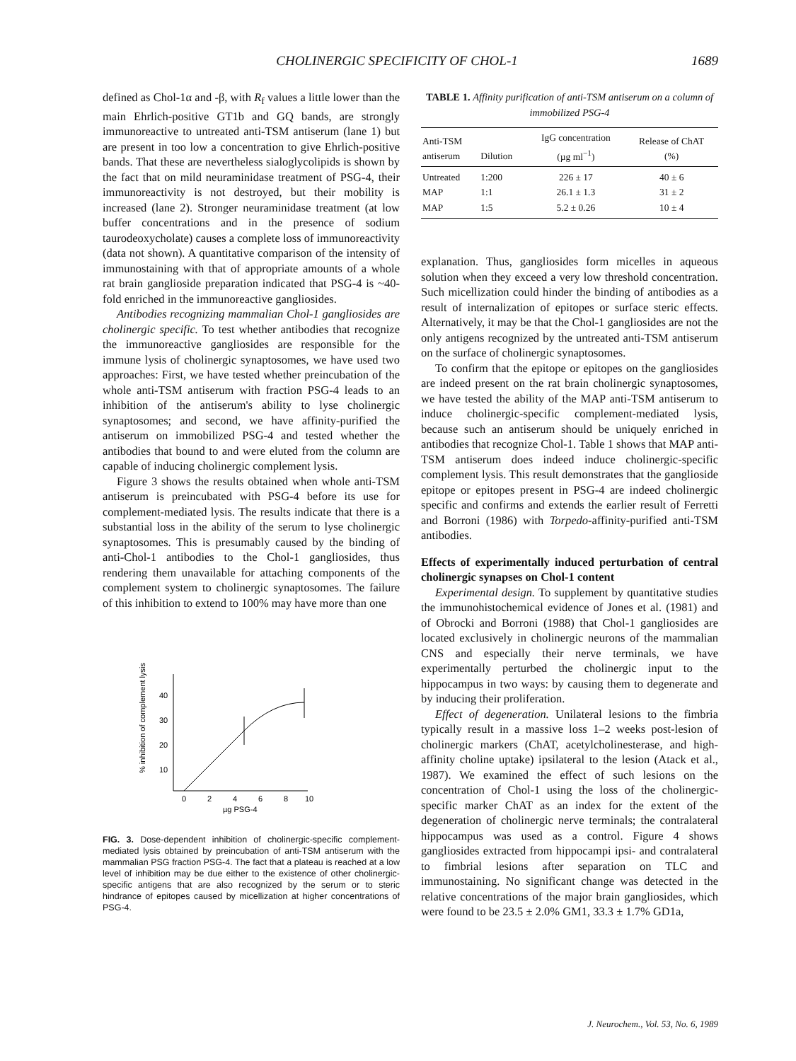CHOLINERGIC SPECIFICITY OF CHOL-1 1689
defined as Chol-1α and -β, with R<sub>f</sub> values a little lower than the main Ehrlich-positive GT1b and GQ bands, are strongly immunoreactive to untreated anti-TSM antiserum (lane 1) but are present in too low a concentration to give Ehrlich-positive bands. That these are nevertheless sialoglycolipids is shown by the fact that on mild neuraminidase treatment of PSG-4, their immunoreactivity is not destroyed, but their mobility is increased (lane 2). Stronger neuraminidase treatment (at low buffer concentrations and in the presence of sodium taurodeoxycholate) causes a complete loss of immunoreactivity (data not shown). A quantitative comparison of the intensity of immunostaining with that of appropriate amounts of a whole rat brain ganglioside preparation indicated that PSG-4 is ~40-fold enriched in the immunoreactive gangliosides.
Antibodies recognizing mammalian Chol-1 gangliosides are cholinergic specific. To test whether antibodies that recognize the immunoreactive gangliosides are responsible for the immune lysis of cholinergic synaptosomes, we have used two approaches: First, we have tested whether preincubation of the whole anti-TSM antiserum with fraction PSG-4 leads to an inhibition of the antiserum's ability to lyse cholinergic synaptosomes; and second, we have affinity-purified the antiserum on immobilized PSG-4 and tested whether the antibodies that bound to and were eluted from the column are capable of inducing cholinergic complement lysis.
Figure 3 shows the results obtained when whole anti-TSM antiserum is preincubated with PSG-4 before its use for complement-mediated lysis. The results indicate that there is a substantial loss in the ability of the serum to lyse cholinergic synaptosomes. This is presumably caused by the binding of anti-Chol-1 antibodies to the Chol-1 gangliosides, thus rendering them unavailable for attaching components of the complement system to cholinergic synaptosomes. The failure of this inhibition to extend to 100% may have more than one
% inhibition of complement lysis
40
30
20
10
0
2
4
6
8
10
µg PSG-4
FIG. 3. Dose-dependent inhibition of cholinergic-specific complement-mediated lysis obtained by preincubation of anti-TSM antiserum with the mammalian PSG fraction PSG-4. The fact that a plateau is reached at a low level of inhibition may be due either to the existence of other cholinergic-specific antigens that are also recognized by the serum or to steric hindrance of epitopes caused by micellization at higher concentrations of PSG-4.
TABLE 1. Affinity purification of anti-TSM antiserum on a column of immobilized PSG-4
| Anti-TSM antiserum | Dilution | IgG concentration (µg ml<sup>−1</sup>) | Release of ChAT (%) |
| --- | --- | --- | --- |
| Untreated | 1:200 | 226 ± 17 | 40 ± 6 |
| MAP | 1:1 | 26.1 ± 1.3 | 31 ± 2 |
| MAP | 1:5 | 5.2 ± 0.26 | 10 ± 4 |
explanation. Thus, gangliosides form micelles in aqueous solution when they exceed a very low threshold concentration. Such micellization could hinder the binding of antibodies as a result of internalization of epitopes or surface steric effects. Alternatively, it may be that the Chol-1 gangliosides are not the only antigens recognized by the untreated anti-TSM antiserum on the surface of cholinergic synaptosomes.
To confirm that the epitope or epitopes on the gangliosides are indeed present on the rat brain cholinergic synaptosomes, we have tested the ability of the MAP anti-TSM antiserum to induce cholinergic-specific complement-mediated lysis, because such an antiserum should be uniquely enriched in antibodies that recognize Chol-1. Table 1 shows that MAP anti-TSM antiserum does indeed induce cholinergic-specific complement lysis. This result demonstrates that the ganglioside epitope or epitopes present in PSG-4 are indeed cholinergic specific and confirms and extends the earlier result of Ferretti and Borroni (1986) with Torpedo-affinity-purified anti-TSM antibodies.
Effects of experimentally induced perturbation of central cholinergic synapses on Chol-1 content
Experimental design. To supplement by quantitative studies the immunohistochemical evidence of Jones et al. (1981) and of Obrocki and Borroni (1988) that Chol-1 gangliosides are located exclusively in cholinergic neurons of the mammalian CNS and especially their nerve terminals, we have experimentally perturbed the cholinergic input to the hippocampus in two ways: by causing them to degenerate and by inducing their proliferation.
Effect of degeneration. Unilateral lesions to the fimbria typically result in a massive loss 1–2 weeks post-lesion of cholinergic markers (ChAT, acetylcholinesterase, and high-affinity choline uptake) ipsilateral to the lesion (Atack et al., 1987). We examined the effect of such lesions on the concentration of Chol-1 using the loss of the cholinergic-specific marker ChAT as an index for the extent of the degeneration of cholinergic nerve terminals; the contralateral hippocampus was used as a control. Figure 4 shows gangliosides extracted from hippocampi ipsi- and contralateral to fimbrial lesions after separation on TLC and immunostaining. No significant change was detected in the relative concentrations of the major brain gangliosides, which were found to be 23.5 ± 2.0% GM1, 33.3 ± 1.7% GD1a,
J. Neurochem., Vol. 53, No. 6, 1989